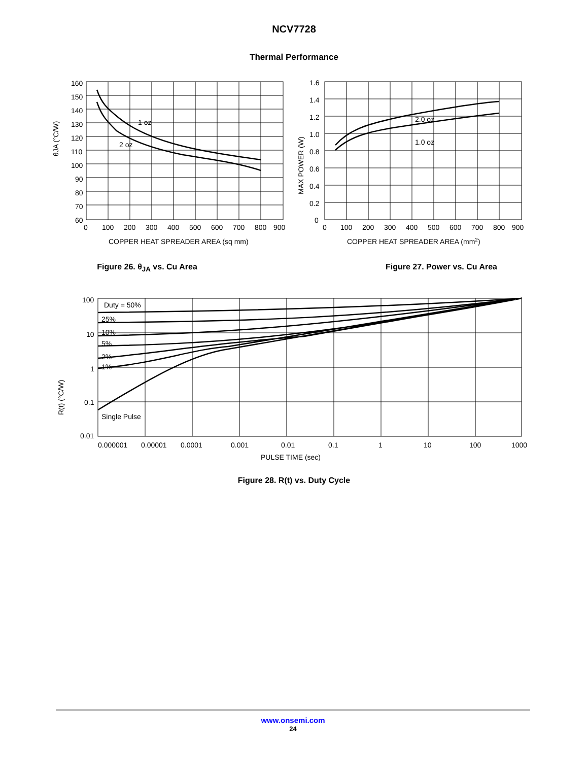NCV7728
Thermal Performance
θJA (°C/W)
1 oz
2 oz
160
150
140
130
120
110
100
90
80
70
60
0
100
200
300
400
500
600
700
800
900
COPPER HEAT SPREADER AREA (sq mm)
Figure 26. θ<sub>JA</sub> vs. Cu Area
MAX POWER (W)
2.0 oz
1.0 oz
1.6
1.4
1.2
1.0
0.8
0.6
0.4
0.2
0
0
100
200
300
400
500
600
700
800
900
COPPER HEAT SPREADER AREA (mm2)
Figure 27. Power vs. Cu Area
R(t) (°C/W)
Duty = 50%
25%
10%
5%
2%
1%
Single Pulse
100
10
1
0.1
0.01
0.000001
0.00001
0.0001
0.001
0.01
0.1
1
10
100
1000
PULSE TIME (sec)
Figure 28. R(t) vs. Duty Cycle
www.onsemi.com
24